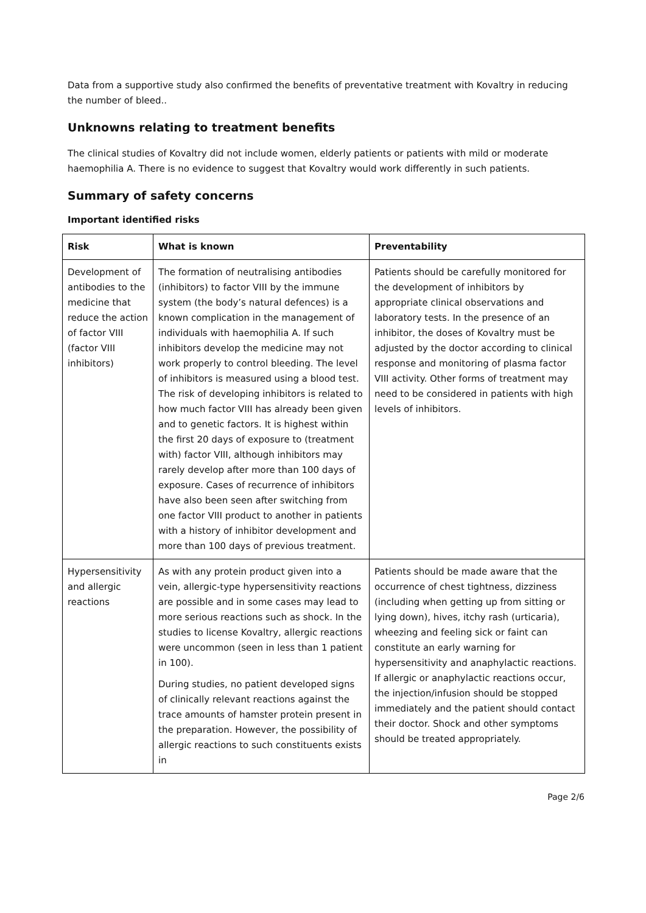Data from a supportive study also confirmed the benefits of preventative treatment with Kovaltry in reducing the number of bleed..
Unknowns relating to treatment benefits
The clinical studies of Kovaltry did not include women, elderly patients or patients with mild or moderate haemophilia A. There is no evidence to suggest that Kovaltry would work differently in such patients.
Summary of safety concerns
Important identified risks
| Risk | What is known | Preventability |
| --- | --- | --- |
| Development of antibodies to the medicine that reduce the action of factor VIII (factor VIII inhibitors) | The formation of neutralising antibodies (inhibitors) to factor VIII by the immune system (the body’s natural defences) is a known complication in the management of individuals with haemophilia A. If such inhibitors develop the medicine may not work properly to control bleeding. The level of inhibitors is measured using a blood test. The risk of developing inhibitors is related to how much factor VIII has already been given and to genetic factors. It is highest within the first 20 days of exposure to (treatment with) factor VIII, although inhibitors may rarely develop after more than 100 days of exposure. Cases of recurrence of inhibitors have also been seen after switching from one factor VIII product to another in patients with a history of inhibitor development and more than 100 days of previous treatment. | Patients should be carefully monitored for the development of inhibitors by appropriate clinical observations and laboratory tests. In the presence of an inhibitor, the doses of Kovaltry must be adjusted by the doctor according to clinical response and monitoring of plasma factor VIII activity. Other forms of treatment may need to be considered in patients with high levels of inhibitors. |
| Hypersensitivity and allergic reactions | As with any protein product given into a vein, allergic-type hypersensitivity reactions are possible and in some cases may lead to more serious reactions such as shock. In the studies to license Kovaltry, allergic reactions were uncommon (seen in less than 1 patient in 100). During studies, no patient developed signs of clinically relevant reactions against the trace amounts of hamster protein present in the preparation. However, the possibility of allergic reactions to such constituents exists in | Patients should be made aware that the occurrence of chest tightness, dizziness (including when getting up from sitting or lying down), hives, itchy rash (urticaria), wheezing and feeling sick or faint can constitute an early warning for hypersensitivity and anaphylactic reactions. If allergic or anaphylactic reactions occur, the injection/infusion should be stopped immediately and the patient should contact their doctor. Shock and other symptoms should be treated appropriately. |
Page 2/6